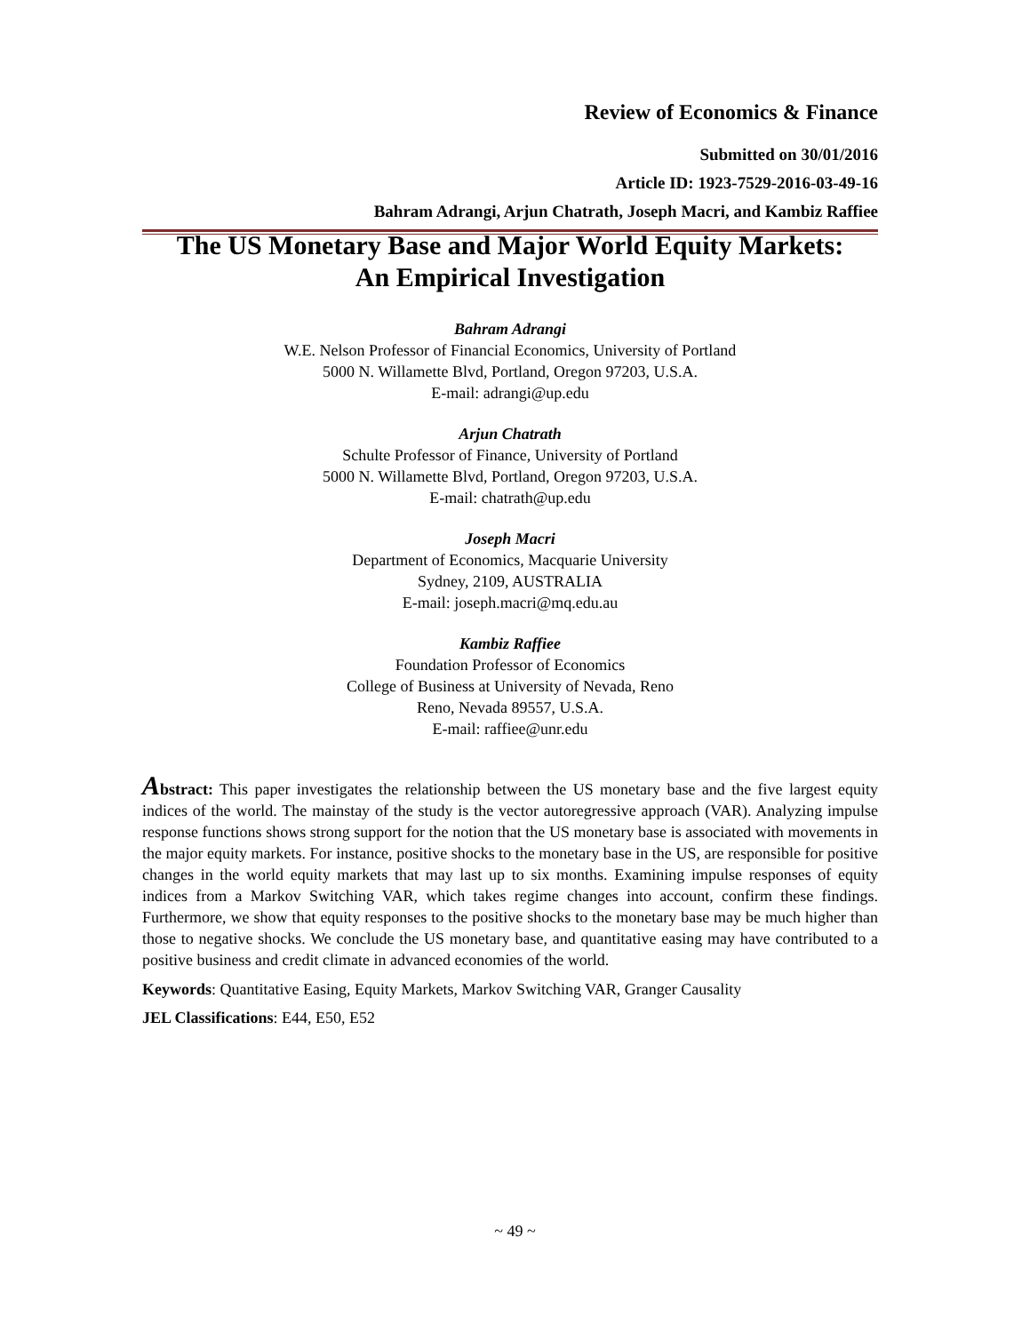Review of Economics & Finance
Submitted on 30/01/2016
Article ID: 1923-7529-2016-03-49-16
Bahram Adrangi, Arjun Chatrath, Joseph Macri, and Kambiz Raffiee
The US Monetary Base and Major World Equity Markets:
An Empirical Investigation
Bahram Adrangi
W.E. Nelson Professor of Financial Economics, University of Portland
5000 N. Willamette Blvd, Portland, Oregon 97203, U.S.A.
E-mail: adrangi@up.edu
Arjun Chatrath
Schulte Professor of Finance, University of Portland
5000 N. Willamette Blvd, Portland, Oregon 97203, U.S.A.
E-mail: chatrath@up.edu
Joseph Macri
Department of Economics, Macquarie University
Sydney, 2109, AUSTRALIA
E-mail: joseph.macri@mq.edu.au
Kambiz Raffiee
Foundation Professor of Economics
College of Business at University of Nevada, Reno
Reno, Nevada 89557, U.S.A.
E-mail: raffiee@unr.edu
Abstract: This paper investigates the relationship between the US monetary base and the five largest equity indices of the world. The mainstay of the study is the vector autoregressive approach (VAR). Analyzing impulse response functions shows strong support for the notion that the US monetary base is associated with movements in the major equity markets. For instance, positive shocks to the monetary base in the US, are responsible for positive changes in the world equity markets that may last up to six months. Examining impulse responses of equity indices from a Markov Switching VAR, which takes regime changes into account, confirm these findings. Furthermore, we show that equity responses to the positive shocks to the monetary base may be much higher than those to negative shocks. We conclude the US monetary base, and quantitative easing may have contributed to a positive business and credit climate in advanced economies of the world.
Keywords: Quantitative Easing, Equity Markets, Markov Switching VAR, Granger Causality
JEL Classifications: E44, E50, E52
~ 49 ~